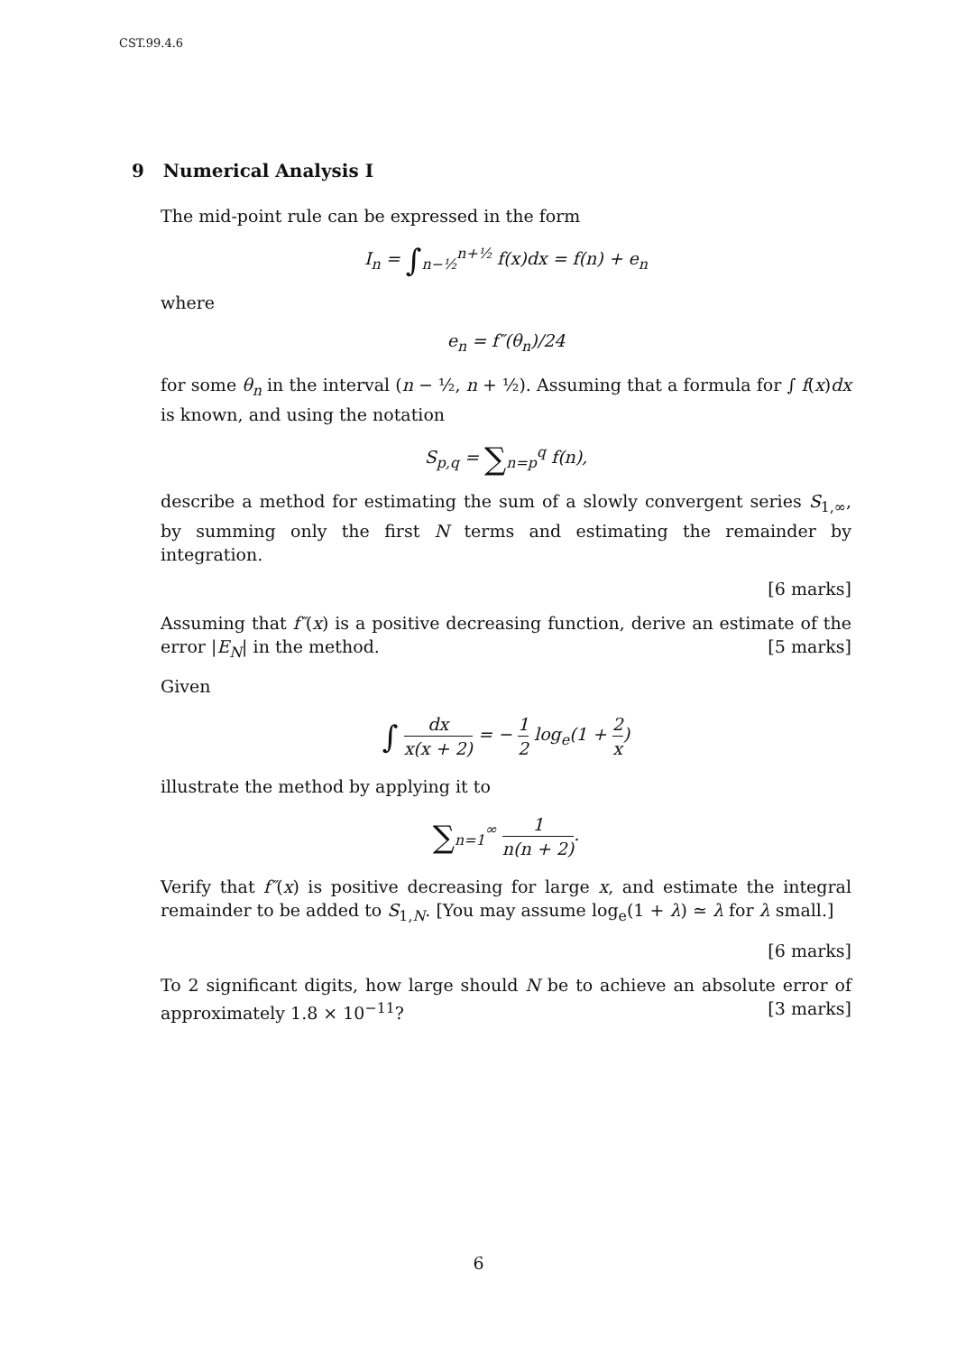CST.99.4.6
9 Numerical Analysis I
The mid-point rule can be expressed in the form
I<sub>n</sub> = ∫<sub>n−½</sub><sup>n+½</sup> f(x)dx = f(n) + e<sub>n</sub>
where
e<sub>n</sub> = f″(θ<sub>n</sub>)/24
for some θ<sub>n</sub> in the interval (n − ½, n + ½). Assuming that a formula for ∫ f(x)dx is known, and using the notation
S<sub>p,q</sub> = ∑<sub>n=p</sub><sup>q</sup> f(n),
describe a method for estimating the sum of a slowly convergent series S<sub>1,∞</sub>, by summing only the first N terms and estimating the remainder by integration.
[6 marks]
Assuming that f″(x) is a positive decreasing function, derive an estimate of the error |E<sub>N</sub>| in the method. [5 marks]
Given
∫ dx x(x + 2) = − 1 2 log<sub>e</sub>(1 + 2 x)
illustrate the method by applying it to
∑<sub>n=1</sub><sup>∞</sup> 1 n(n + 2).
Verify that f″(x) is positive decreasing for large x, and estimate the integral remainder to be added to S<sub>1,N</sub>. [You may assume log<sub>e</sub>(1 + λ) ≃ λ for λ small.]
[6 marks]
To 2 significant digits, how large should N be to achieve an absolute error of approximately 1.8 × 10<sup>−11</sup>? [3 marks]
6